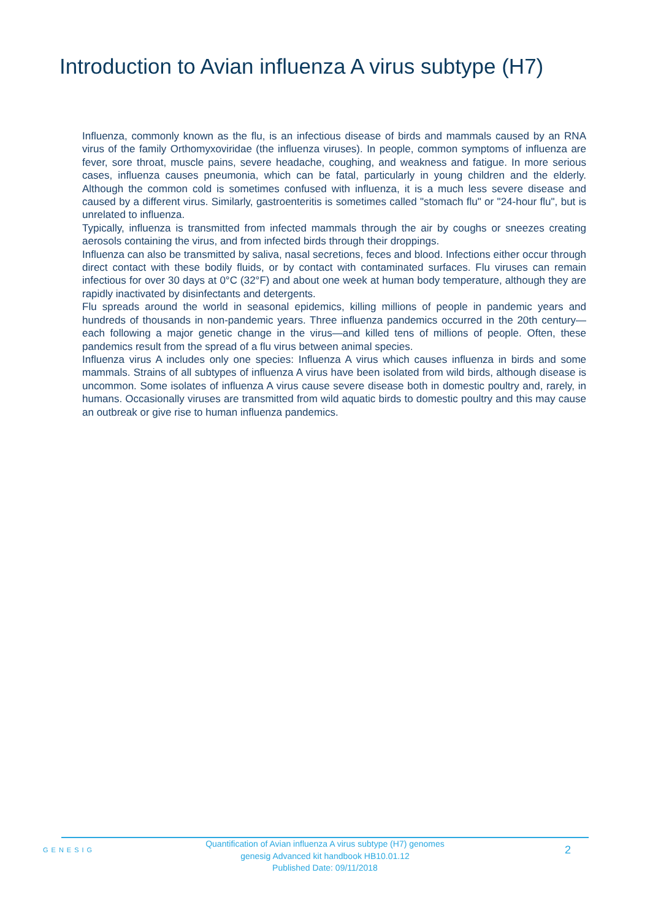Introduction to Avian influenza A virus subtype (H7)
Influenza, commonly known as the flu, is an infectious disease of birds and mammals caused by an RNA virus of the family Orthomyxoviridae (the influenza viruses). In people, common symptoms of influenza are fever, sore throat, muscle pains, severe headache, coughing, and weakness and fatigue. In more serious cases, influenza causes pneumonia, which can be fatal, particularly in young children and the elderly. Although the common cold is sometimes confused with influenza, it is a much less severe disease and caused by a different virus. Similarly, gastroenteritis is sometimes called "stomach flu" or "24-hour flu", but is unrelated to influenza.
Typically, influenza is transmitted from infected mammals through the air by coughs or sneezes creating aerosols containing the virus, and from infected birds through their droppings.
Influenza can also be transmitted by saliva, nasal secretions, feces and blood. Infections either occur through direct contact with these bodily fluids, or by contact with contaminated surfaces. Flu viruses can remain infectious for over 30 days at 0°C (32°F) and about one week at human body temperature, although they are rapidly inactivated by disinfectants and detergents.
Flu spreads around the world in seasonal epidemics, killing millions of people in pandemic years and hundreds of thousands in non-pandemic years. Three influenza pandemics occurred in the 20th century—each following a major genetic change in the virus—and killed tens of millions of people. Often, these pandemics result from the spread of a flu virus between animal species.
Influenza virus A includes only one species: Influenza A virus which causes influenza in birds and some mammals. Strains of all subtypes of influenza A virus have been isolated from wild birds, although disease is uncommon. Some isolates of influenza A virus cause severe disease both in domestic poultry and, rarely, in humans. Occasionally viruses are transmitted from wild aquatic birds to domestic poultry and this may cause an outbreak or give rise to human influenza pandemics.
GENESIG
Quantification of Avian influenza A virus subtype (H7) genomes
genesig Advanced kit handbook HB10.01.12
Published Date: 09/11/2018
2